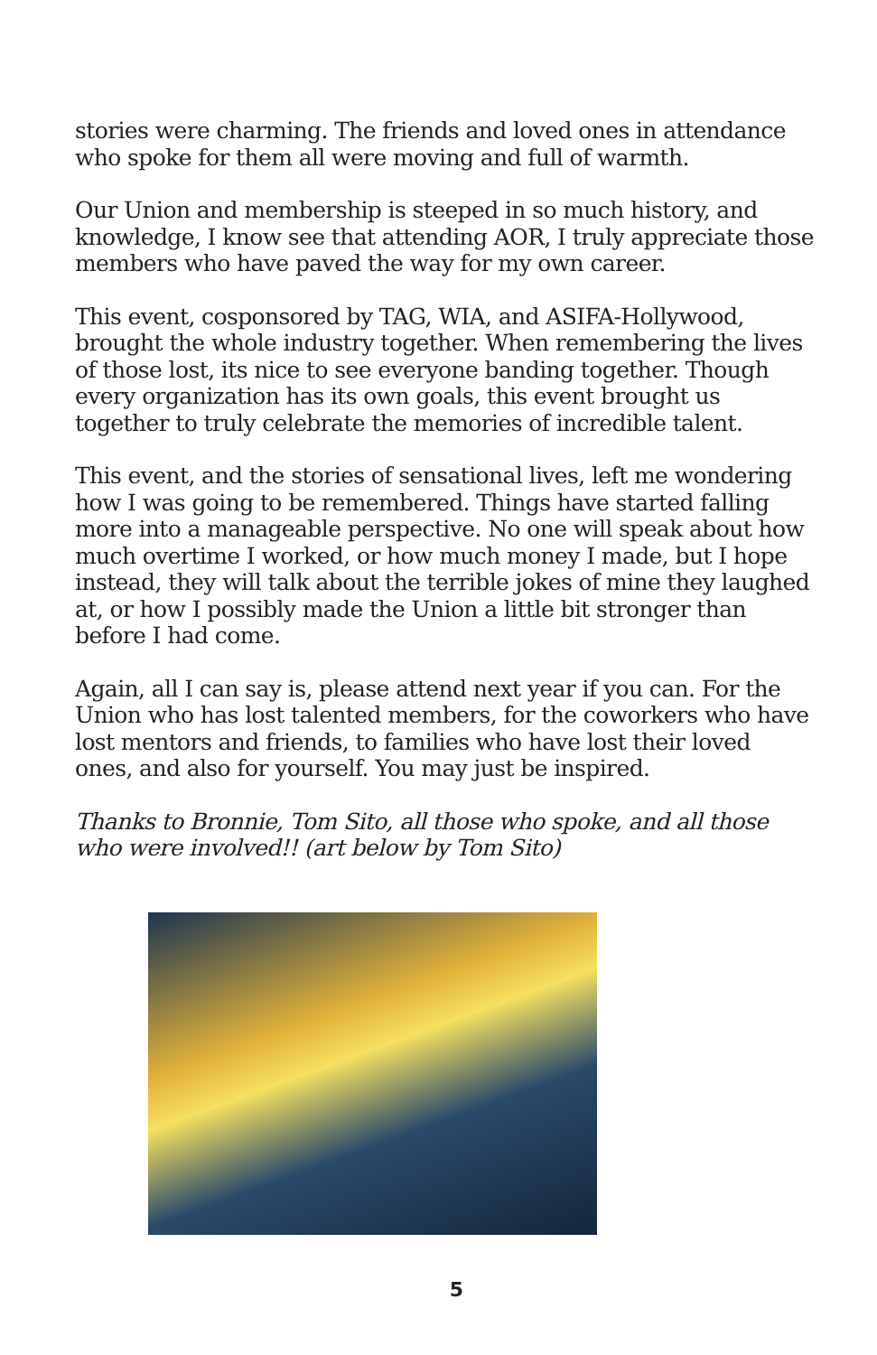stories were charming. The friends and loved ones in attendance who spoke for them all were moving and full of warmth.
Our Union and membership is steeped in so much history, and knowledge, I know see that attending AOR, I truly appreciate those members who have paved the way for my own career.
This event, cosponsored by TAG, WIA, and ASIFA-Hollywood, brought the whole industry together. When remembering the lives of those lost, its nice to see everyone banding together. Though every organization has its own goals, this event brought us together to truly celebrate the memories of incredible talent.
This event, and the stories of sensational lives, left me wondering how I was going to be remembered. Things have started falling more into a manageable perspective. No one will speak about how much overtime I worked, or how much money I made, but I hope instead, they will talk about the terrible jokes of mine they laughed at, or how I possibly made the Union a little bit stronger than before I had come.
Again, all I can say is, please attend next year if you can. For the Union who has lost talented members, for the coworkers who have lost mentors and friends, to families who have lost their loved ones, and also for yourself. You may just be inspired.
Thanks to Bronnie, Tom Sito, all those who spoke, and all those who were involved!! (art below by Tom Sito)
5